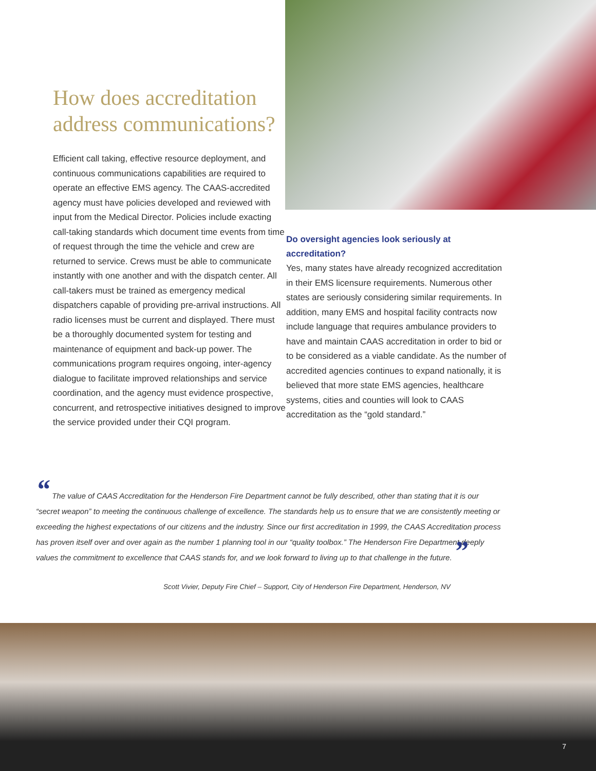How does accreditation address communications?
Efficient call taking, effective resource deployment, and continuous communications capabilities are required to operate an effective EMS agency. The CAAS-accredited agency must have policies developed and reviewed with input from the Medical Director. Policies include exacting call-taking standards which document time events from time of request through the time the vehicle and crew are returned to service. Crews must be able to communicate instantly with one another and with the dispatch center. All call-takers must be trained as emergency medical dispatchers capable of providing pre-arrival instructions. All radio licenses must be current and displayed. There must be a thoroughly documented system for testing and maintenance of equipment and back-up power. The communications program requires ongoing, inter-agency dialogue to facilitate improved relationships and service coordination, and the agency must evidence prospective, concurrent, and retrospective initiatives designed to improve the service provided under their CQI program.
Do oversight agencies look seriously at accreditation?
Yes, many states have already recognized accreditation in their EMS licensure requirements. Numerous other states are seriously considering similar requirements. In addition, many EMS and hospital facility contracts now include language that requires ambulance providers to have and maintain CAAS accreditation in order to bid or to be considered as a viable candidate. As the number of accredited agencies continues to expand nationally, it is believed that more state EMS agencies, healthcare systems, cities and counties will look to CAAS accreditation as the “gold standard.”
“ The value of CAAS Accreditation for the Henderson Fire Department cannot be fully described, other than stating that it is our “secret weapon” to meeting the continuous challenge of excellence. The standards help us to ensure that we are consistently meeting or exceeding the highest expectations of our citizens and the industry. Since our first accreditation in 1999, the CAAS Accreditation process has proven itself over and over again as the number 1 planning tool in our “quality toolbox.” The Henderson Fire Department deeply values the commitment to excellence that CAAS stands for, and we look forward to living up to that challenge in the future. ”
Scott Vivier, Deputy Fire Chief – Support, City of Henderson Fire Department, Henderson, NV
7